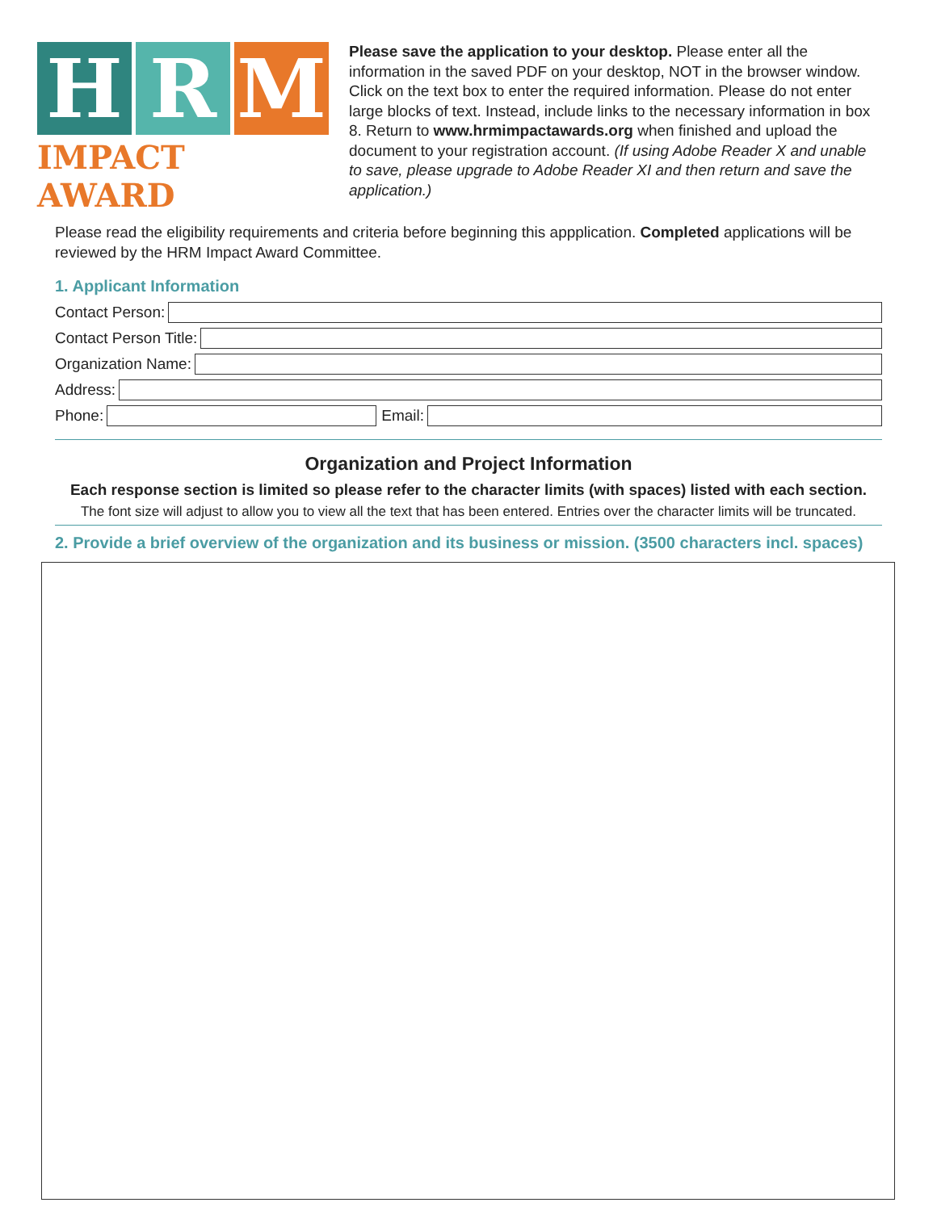H R M
IMPACT AWARD
Please save the application to your desktop. Please enter all the information in the saved PDF on your desktop, NOT in the browser window. Click on the text box to enter the required information. Please do not enter large blocks of text. Instead, include links to the necessary information in box 8. Return to www.hrmimpactawards.org when finished and upload the document to your registration account. (If using Adobe Reader X and unable to save, please upgrade to Adobe Reader XI and then return and save the application.)
Please read the eligibility requirements and criteria before beginning this appplication. Completed applications will be reviewed by the HRM Impact Award Committee.
1. Applicant Information
Contact Person:
Contact Person Title:
Organization Name:
Address:
Phone: Email:
Organization and Project Information
Each response section is limited so please refer to the character limits (with spaces) listed with each section.
The font size will adjust to allow you to view all the text that has been entered. Entries over the character limits will be truncated.
2. Provide a brief overview of the organization and its business or mission. (3500 characters incl. spaces)